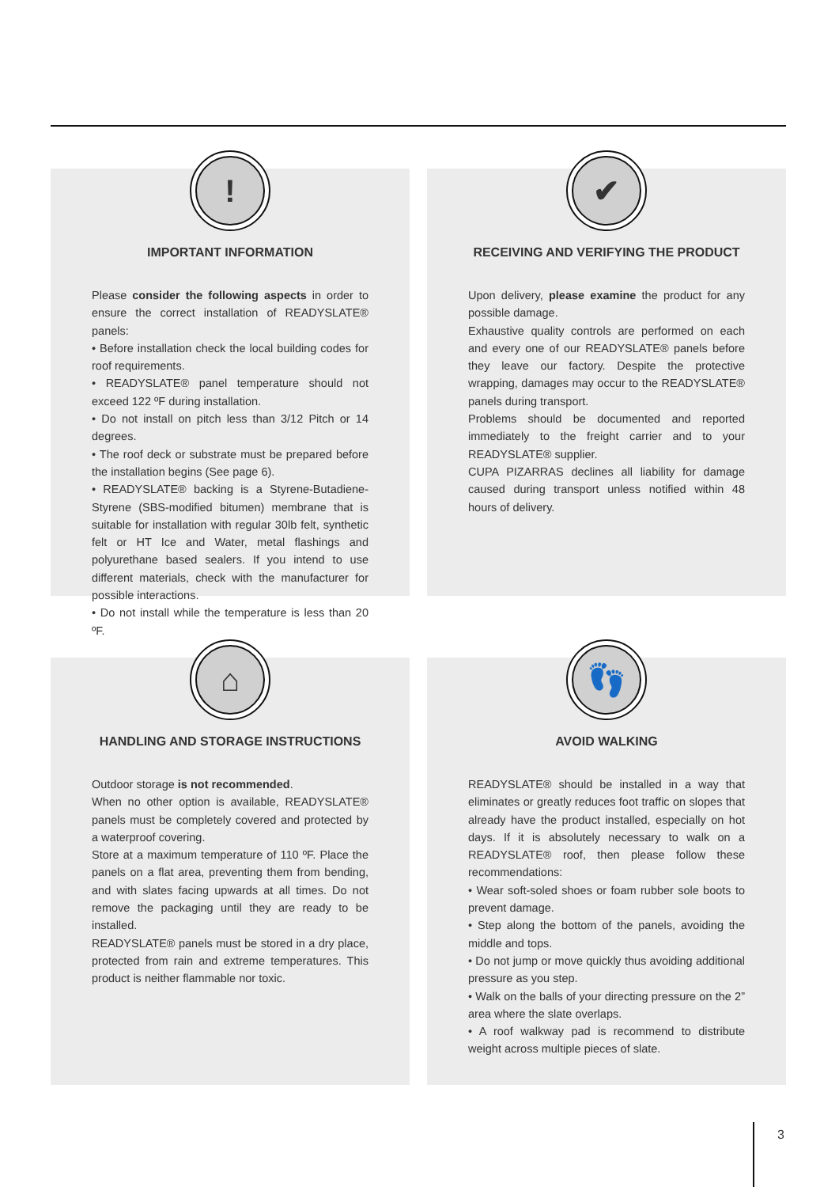!
IMPORTANT INFORMATION
Please consider the following aspects in order to ensure the correct installation of READYSLATE® panels:
• Before installation check the local building codes for roof requirements.
• READYSLATE® panel temperature should not exceed 122 ºF during installation.
• Do not install on pitch less than 3/12 Pitch or 14 degrees.
• The roof deck or substrate must be prepared before the installation begins (See page 6).
• READYSLATE® backing is a Styrene-Butadiene-Styrene (SBS-modified bitumen) membrane that is suitable for installation with regular 30lb felt, synthetic felt or HT Ice and Water, metal flashings and polyurethane based sealers. If you intend to use different materials, check with the manufacturer for possible interactions.
• Do not install while the temperature is less than 20 ºF.
✔
RECEIVING AND VERIFYING THE PRODUCT
Upon delivery, please examine the product for any possible damage.
Exhaustive quality controls are performed on each and every one of our READYSLATE® panels before they leave our factory. Despite the protective wrapping, damages may occur to the READYSLATE® panels during transport.
Problems should be documented and reported immediately to the freight carrier and to your READYSLATE® supplier.
CUPA PIZARRAS declines all liability for damage caused during transport unless notified within 48 hours of delivery.
⌂
HANDLING AND STORAGE INSTRUCTIONS
Outdoor storage is not recommended.
When no other option is available, READYSLATE® panels must be completely covered and protected by a waterproof covering.
Store at a maximum temperature of 110 ºF. Place the panels on a flat area, preventing them from bending, and with slates facing upwards at all times. Do not remove the packaging until they are ready to be installed.
READYSLATE® panels must be stored in a dry place, protected from rain and extreme temperatures. This product is neither flammable nor toxic.
👣
AVOID WALKING
READYSLATE® should be installed in a way that eliminates or greatly reduces foot traffic on slopes that already have the product installed, especially on hot days. If it is absolutely necessary to walk on a READYSLATE® roof, then please follow these recommendations:
• Wear soft-soled shoes or foam rubber sole boots to prevent damage.
• Step along the bottom of the panels, avoiding the middle and tops.
• Do not jump or move quickly thus avoiding additional pressure as you step.
• Walk on the balls of your directing pressure on the 2” area where the slate overlaps.
• A roof walkway pad is recommend to distribute weight across multiple pieces of slate.
3